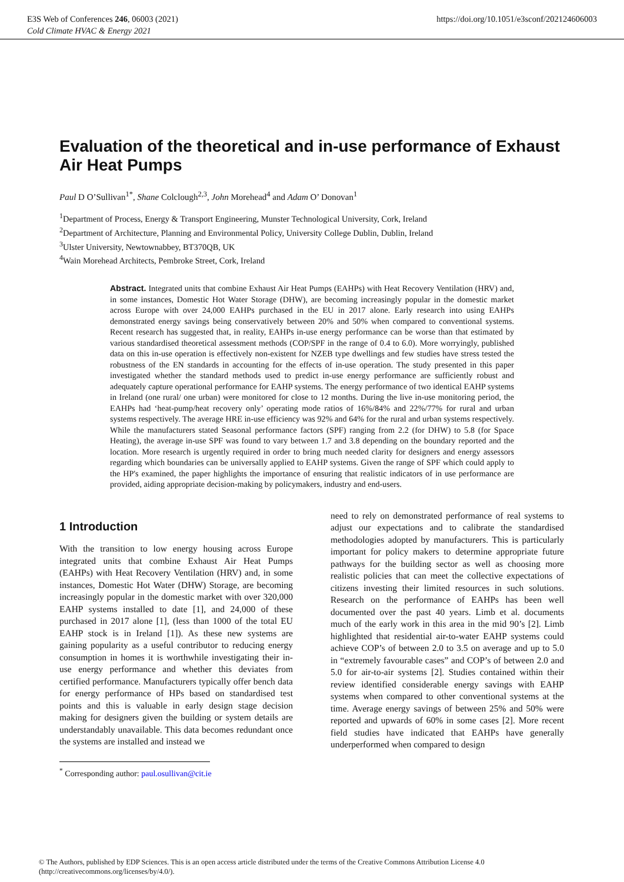E3S Web of Conferences 246, 06003 (2021)
Cold Climate HVAC & Energy 2021
https://doi.org/10.1051/e3sconf/202124606003
Evaluation of the theoretical and in-use performance of Exhaust Air Heat Pumps
Paul D O’Sullivan<sup>1*</sup>, Shane Colclough<sup>2,3</sup>, John Morehead<sup>4</sup> and Adam O’ Donovan<sup>1</sup>
<sup>1</sup> Department of Process, Energy & Transport Engineering, Munster Technological University, Cork, Ireland
<sup>2</sup> Department of Architecture, Planning and Environmental Policy, University College Dublin, Dublin, Ireland
<sup>3</sup> Ulster University, Newtownabbey, BT370QB, UK
<sup>4</sup> Wain Morehead Architects, Pembroke Street, Cork, Ireland
Abstract. Integrated units that combine Exhaust Air Heat Pumps (EAHPs) with Heat Recovery Ventilation (HRV) and, in some instances, Domestic Hot Water Storage (DHW), are becoming increasingly popular in the domestic market across Europe with over 24,000 EAHPs purchased in the EU in 2017 alone. Early research into using EAHPs demonstrated energy savings being conservatively between 20% and 50% when compared to conventional systems. Recent research has suggested that, in reality, EAHPs in-use energy performance can be worse than that estimated by various standardised theoretical assessment methods (COP/SPF in the range of 0.4 to 6.0). More worryingly, published data on this in-use operation is effectively non-existent for NZEB type dwellings and few studies have stress tested the robustness of the EN standards in accounting for the effects of in-use operation. The study presented in this paper investigated whether the standard methods used to predict in-use energy performance are sufficiently robust and adequately capture operational performance for EAHP systems. The energy performance of two identical EAHP systems in Ireland (one rural/ one urban) were monitored for close to 12 months. During the live in-use monitoring period, the EAHPs had ‘heat-pump/heat recovery only’ operating mode ratios of 16%/84% and 22%/77% for rural and urban systems respectively. The average HRE in-use efficiency was 92% and 64% for the rural and urban systems respectively. While the manufacturers stated Seasonal performance factors (SPF) ranging from 2.2 (for DHW) to 5.8 (for Space Heating), the average in-use SPF was found to vary between 1.7 and 3.8 depending on the boundary reported and the location. More research is urgently required in order to bring much needed clarity for designers and energy assessors regarding which boundaries can be universally applied to EAHP systems. Given the range of SPF which could apply to the HP's examined, the paper highlights the importance of ensuring that realistic indicators of in use performance are provided, aiding appropriate decision-making by policymakers, industry and end-users.
1 Introduction
With the transition to low energy housing across Europe integrated units that combine Exhaust Air Heat Pumps (EAHPs) with Heat Recovery Ventilation (HRV) and, in some instances, Domestic Hot Water (DHW) Storage, are becoming increasingly popular in the domestic market with over 320,000 EAHP systems installed to date [1], and 24,000 of these purchased in 2017 alone [1], (less than 1000 of the total EU EAHP stock is in Ireland [1]). As these new systems are gaining popularity as a useful contributor to reducing energy consumption in homes it is worthwhile investigating their in-use energy performance and whether this deviates from certified performance. Manufacturers typically offer bench data for energy performance of HPs based on standardised test points and this is valuable in early design stage decision making for designers given the building or system details are understandably unavailable. This data becomes redundant once the systems are installed and instead we
need to rely on demonstrated performance of real systems to adjust our expectations and to calibrate the standardised methodologies adopted by manufacturers. This is particularly important for policy makers to determine appropriate future pathways for the building sector as well as choosing more realistic policies that can meet the collective expectations of citizens investing their limited resources in such solutions. Research on the performance of EAHPs has been well documented over the past 40 years. Limb et al. documents much of the early work in this area in the mid 90’s [2]. Limb highlighted that residential air-to-water EAHP systems could achieve COP’s of between 2.0 to 3.5 on average and up to 5.0 in “extremely favourable cases” and COP’s of between 2.0 and 5.0 for air-to-air systems [2]. Studies contained within their review identified considerable energy savings with EAHP systems when compared to other conventional systems at the time. Average energy savings of between 25% and 50% were reported and upwards of 60% in some cases [2]. More recent field studies have indicated that EAHPs have generally underperformed when compared to design
<sup>*</sup> Corresponding author: paul.osullivan@cit.ie
© The Authors, published by EDP Sciences. This is an open access article distributed under the terms of the Creative Commons Attribution License 4.0 (http://creativecommons.org/licenses/by/4.0/).